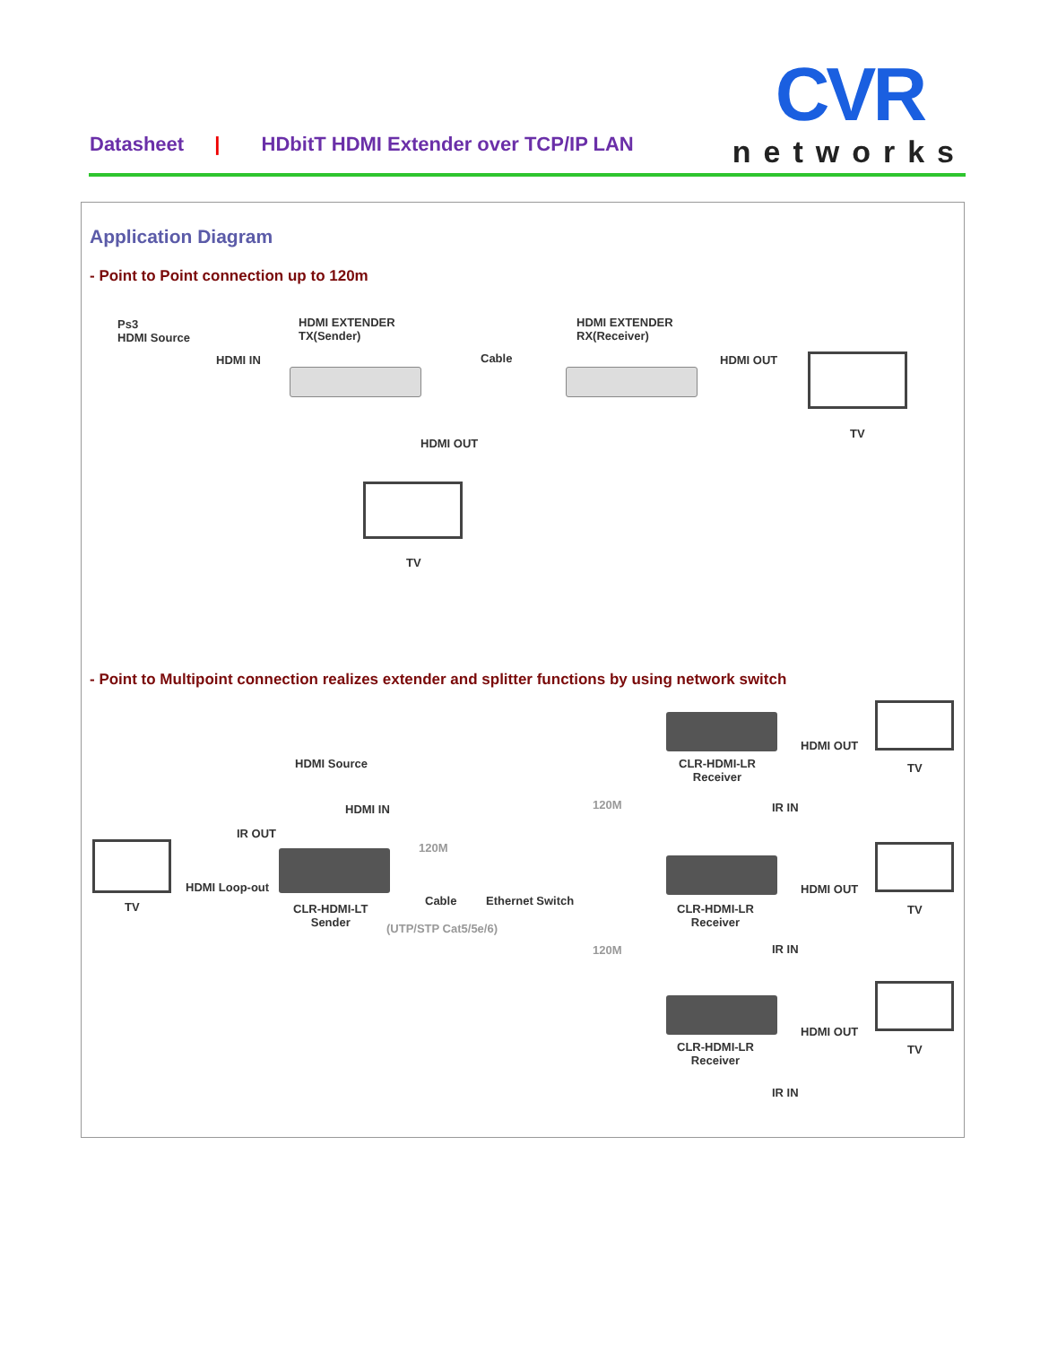Datasheet | HDbitT HDMI Extender over TCP/IP LAN
CVR
networks
Application Diagram
- Point to Point connection up to 120m
Ps3
HDMI Source
HDMI EXTENDER
TX(Sender)
HDMI IN Cable
HDMI EXTENDER
RX(Receiver)
HDMI OUT
TV
HDMI OUT
TV
- Point to Multipoint connection realizes extender and splitter functions by using network switch
HDMI Source
HDMI IN
IR OUT
TV
HDMI Loop-out
CLR-HDMI-LT
Sender
120M
Cable
(UTP/STP Cat5/5e/6)
Ethernet Switch
120M
120M
CLR-HDMI-LR
Receiver
HDMI OUT
IR IN
TV
CLR-HDMI-LR
Receiver
HDMI OUT
IR IN
TV
CLR-HDMI-LR
Receiver
HDMI OUT
IR IN
TV